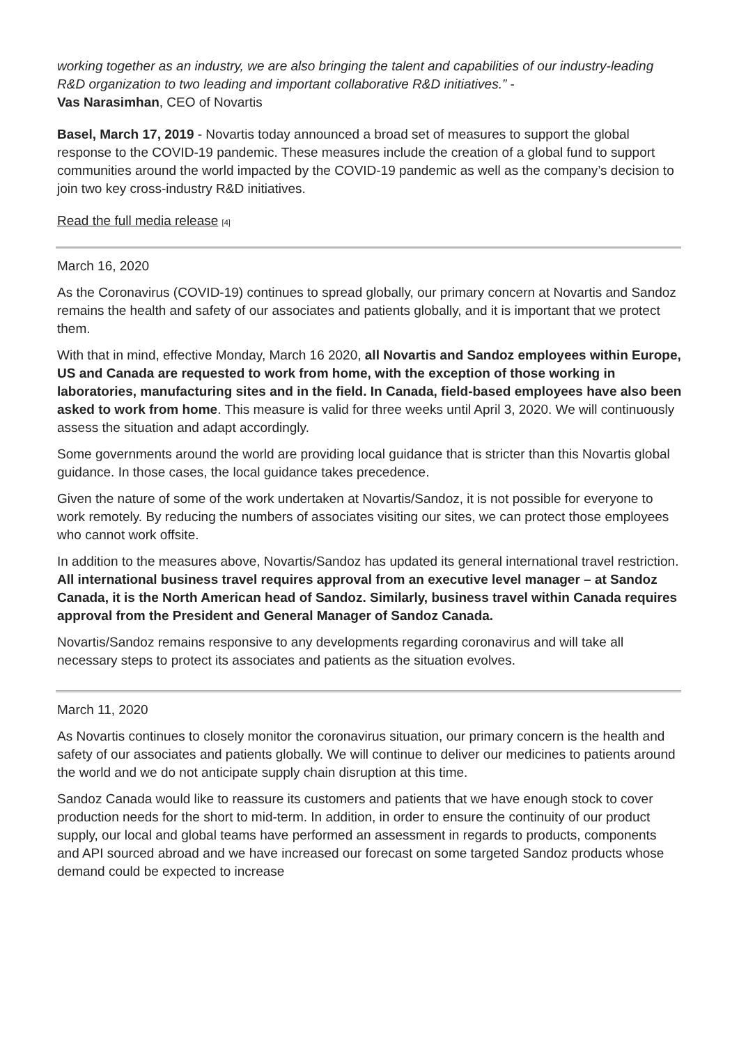working together as an industry, we are also bringing the talent and capabilities of our industry-leading R&D organization to two leading and important collaborative R&D initiatives.” -
Vas Narasimhan, CEO of Novartis
Basel, March 17, 2019 - Novartis today announced a broad set of measures to support the global response to the COVID-19 pandemic. These measures include the creation of a global fund to support communities around the world impacted by the COVID-19 pandemic as well as the company’s decision to join two key cross-industry R&D initiatives.
Read the full media release [4]
March 16, 2020
As the Coronavirus (COVID-19) continues to spread globally, our primary concern at Novartis and Sandoz remains the health and safety of our associates and patients globally, and it is important that we protect them.
With that in mind, effective Monday, March 16 2020, all Novartis and Sandoz employees within Europe, US and Canada are requested to work from home, with the exception of those working in laboratories, manufacturing sites and in the field. In Canada, field-based employees have also been asked to work from home. This measure is valid for three weeks until April 3, 2020. We will continuously assess the situation and adapt accordingly.
Some governments around the world are providing local guidance that is stricter than this Novartis global guidance. In those cases, the local guidance takes precedence.
Given the nature of some of the work undertaken at Novartis/Sandoz, it is not possible for everyone to work remotely. By reducing the numbers of associates visiting our sites, we can protect those employees who cannot work offsite.
In addition to the measures above, Novartis/Sandoz has updated its general international travel restriction. All international business travel requires approval from an executive level manager – at Sandoz Canada, it is the North American head of Sandoz. Similarly, business travel within Canada requires approval from the President and General Manager of Sandoz Canada.
Novartis/Sandoz remains responsive to any developments regarding coronavirus and will take all necessary steps to protect its associates and patients as the situation evolves.
March 11, 2020
As Novartis continues to closely monitor the coronavirus situation, our primary concern is the health and safety of our associates and patients globally. We will continue to deliver our medicines to patients around the world and we do not anticipate supply chain disruption at this time.
Sandoz Canada would like to reassure its customers and patients that we have enough stock to cover production needs for the short to mid-term. In addition, in order to ensure the continuity of our product supply, our local and global teams have performed an assessment in regards to products, components and API sourced abroad and we have increased our forecast on some targeted Sandoz products whose demand could be expected to increase